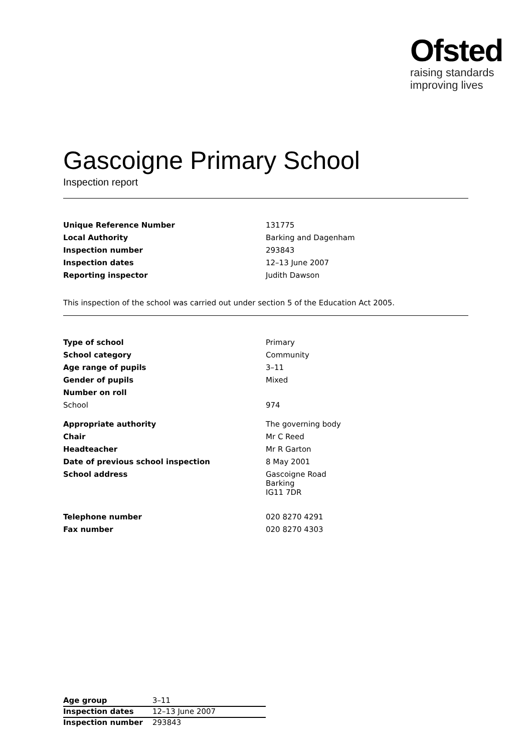Ofsted
raising standards
improving lives
Gascoigne Primary School
Inspection report
| Unique Reference Number | 131775 |
| Local Authority | Barking and Dagenham |
| Inspection number | 293843 |
| Inspection dates | 12–13 June 2007 |
| Reporting inspector | Judith Dawson |
This inspection of the school was carried out under section 5 of the Education Act 2005.
| Type of school | Primary |
| School category | Community |
| Age range of pupils | 3–11 |
| Gender of pupils | Mixed |
| Number on roll | |
| School | 974 |
| Appropriate authority | The governing body |
| Chair | Mr C Reed |
| Headteacher | Mr R Garton |
| Date of previous school inspection | 8 May 2001 |
| School address | Gascoigne Road Barking IG11 7DR |
| Telephone number | 020 8270 4291 |
| Fax number | 020 8270 4303 |
| Age group | 3–11 |
| Inspection dates | 12–13 June 2007 |
| Inspection number | 293843 |